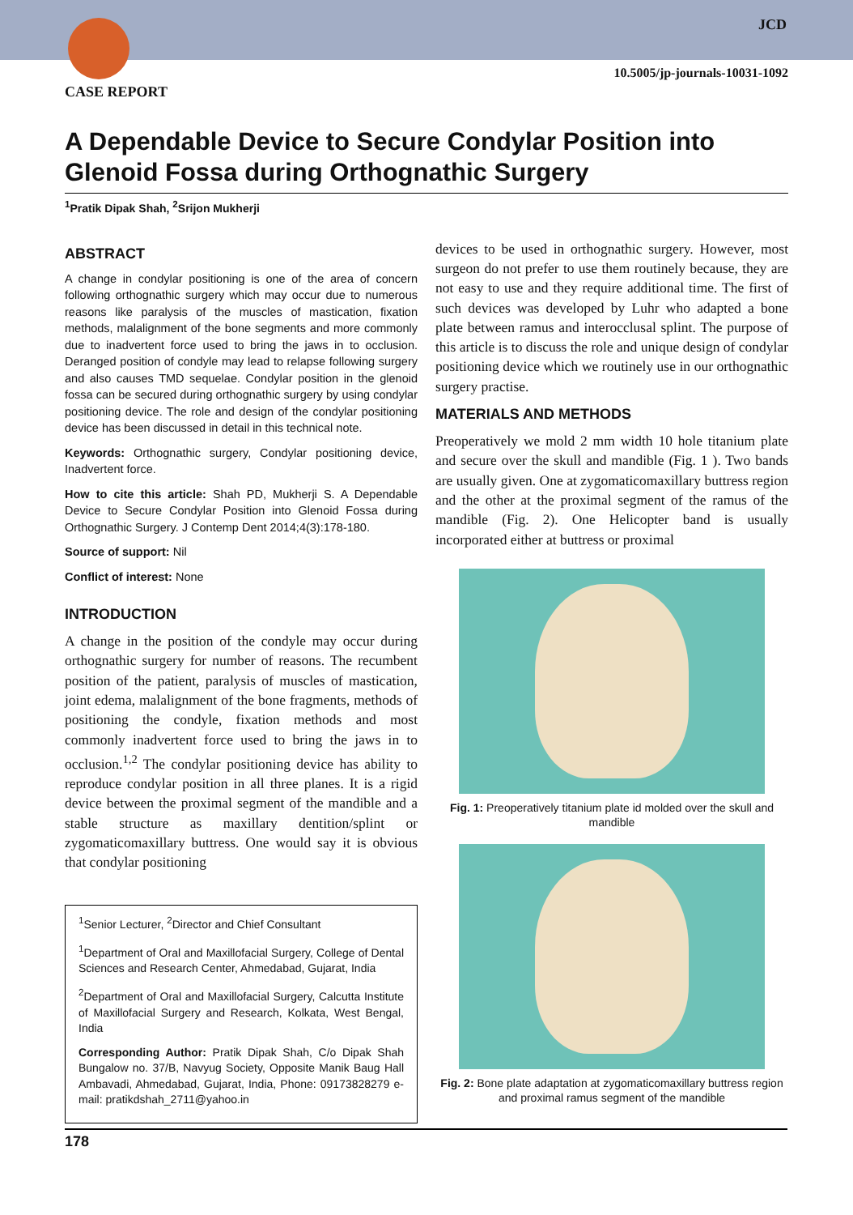CASE REPORT
JCD
10.5005/jp-journals-10031-1092
A Dependable Device to Secure Condylar Position into Glenoid Fossa during Orthognathic Surgery
<sup>1</sup> Pratik Dipak Shah, <sup>2</sup>Srijon Mukherji
ABSTRACT
A change in condylar positioning is one of the area of concern following orthognathic surgery which may occur due to numerous reasons like paralysis of the muscles of mastication, fixation methods, malalignment of the bone segments and more commonly due to inadvertent force used to bring the jaws in to occlusion. Deranged position of condyle may lead to relapse following surgery and also causes TMD sequelae. Condylar position in the glenoid fossa can be secured during orthognathic surgery by using condylar positioning device. The role and design of the condylar positioning device has been discussed in detail in this technical note.
Keywords: Orthognathic surgery, Condylar positioning device, Inadvertent force.
How to cite this article: Shah PD, Mukherji S. A Dependable Device to Secure Condylar Position into Glenoid Fossa during Orthognathic Surgery. J Contemp Dent 2014;4(3):178-180.
Source of support: Nil
Conflict of interest: None
INTRODUCTION
A change in the position of the condyle may occur during orthognathic surgery for number of reasons. The recumbent position of the patient, paralysis of muscles of mastication, joint edema, malalignment of the bone fragments, methods of positioning the condyle, fixation methods and most commonly inadvertent force used to bring the jaws in to occlusion.<sup>1,2</sup> The condylar positioning device has ability to reproduce condylar position in all three planes. It is a rigid device between the proximal segment of the mandible and a stable structure as maxillary dentition/splint or zygomaticomaxillary buttress. One would say it is obvious that condylar positioning
<sup>1</sup> Senior Lecturer, <sup>2</sup>Director and Chief Consultant
<sup>1</sup> Department of Oral and Maxillofacial Surgery, College of Dental Sciences and Research Center, Ahmedabad, Gujarat, India
<sup>2</sup> Department of Oral and Maxillofacial Surgery, Calcutta Institute of Maxillofacial Surgery and Research, Kolkata, West Bengal, India
Corresponding Author: Pratik Dipak Shah, C/o Dipak Shah Bungalow no. 37/B, Navyug Society, Opposite Manik Baug Hall Ambavadi, Ahmedabad, Gujarat, India, Phone: 09173828279 e-mail: pratikdshah_2711@yahoo.in
devices to be used in orthognathic surgery. However, most surgeon do not prefer to use them routinely because, they are not easy to use and they require additional time. The first of such devices was developed by Luhr who adapted a bone plate between ramus and interocclusal splint. The purpose of this article is to discuss the role and unique design of condylar positioning device which we routinely use in our orthognathic surgery practise.
MATERIALS AND METHODS
Preoperatively we mold 2 mm width 10 hole titanium plate and secure over the skull and mandible (Fig. 1 ). Two bands are usually given. One at zygomaticomaxillary buttress region and the other at the proximal segment of the ramus of the mandible (Fig. 2). One Helicopter band is usually incorporated either at buttress or proximal
Fig. 1: Preoperatively titanium plate id molded over the skull and mandible
Fig. 2: Bone plate adaptation at zygomaticomaxillary buttress region and proximal ramus segment of the mandible
178